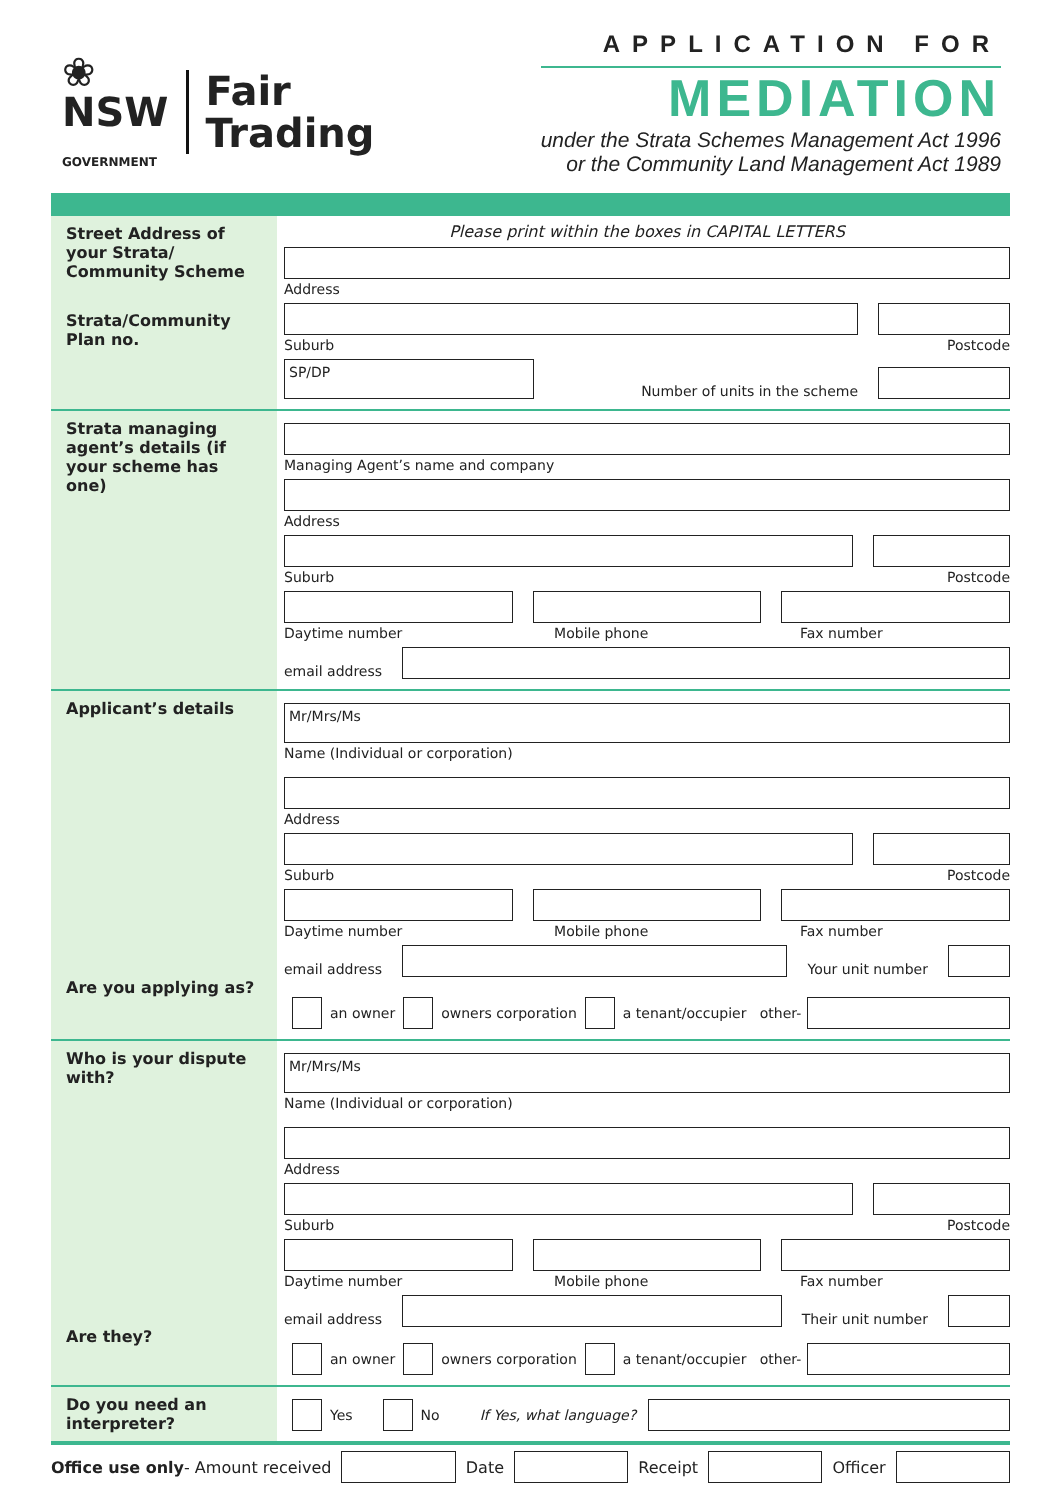❀
NSW
GOVERNMENT
Fair
Trading
APPLICATION FOR
MEDIATION
under the Strata Schemes Management Act 1996
or the Community Land Management Act 1989
Street Address of your Strata/ Community Scheme
Strata/Community Plan no.
Please print within the boxes in CAPITAL LETTERS
Address
Suburb Postcode
SP/DP
Number of units in the scheme
Strata managing agent’s details (if your scheme has one)
Managing Agent’s name and company
Address
Suburb Postcode
Daytime number Mobile phone Fax number
email address
Applicant’s details
Are you applying as?
Mr/Mrs/Ms
Name (Individual or corporation)
Address
Suburb Postcode
Daytime number Mobile phone Fax number
email address
Your unit number
an owner owners corporation a tenant/occupier other-
Who is your dispute with?
Are they?
Mr/Mrs/Ms
Name (Individual or corporation)
Address
Suburb Postcode
Daytime number Mobile phone Fax number
email address
Their unit number
an owner owners corporation a tenant/occupier other-
Do you need an interpreter?
Yes No If Yes, what language?
Office use only- Amount received
Date Receipt Officer